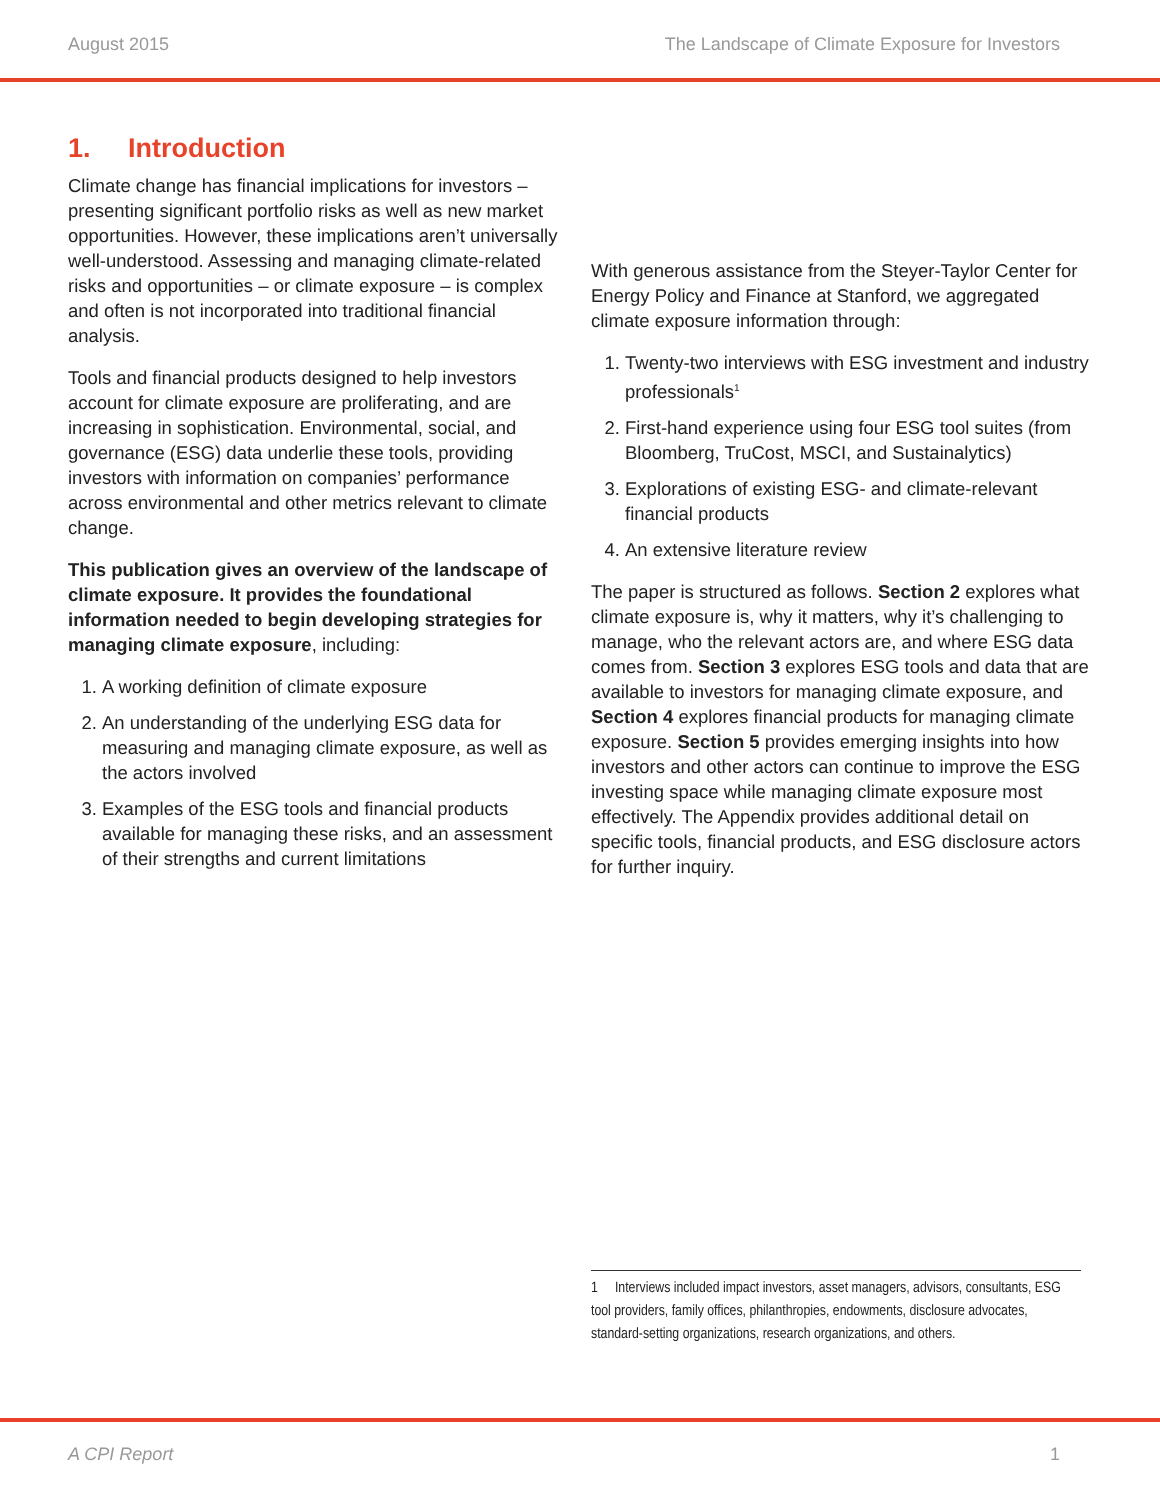August 2015 The Landscape of Climate Exposure for Investors
1. Introduction
Climate change has financial implications for investors – presenting significant portfolio risks as well as new market opportunities. However, these implications aren’t universally well-understood. Assessing and managing climate-related risks and opportunities – or climate exposure – is complex and often is not incorporated into traditional financial analysis.
Tools and financial products designed to help investors account for climate exposure are proliferating, and are increasing in sophistication. Environmental, social, and governance (ESG) data underlie these tools, providing investors with information on companies’ performance across environmental and other metrics relevant to climate change.
This publication gives an overview of the landscape of climate exposure. It provides the foundational information needed to begin developing strategies for managing climate exposure, including:
1. A working definition of climate exposure
2. An understanding of the underlying ESG data for measuring and managing climate exposure, as well as the actors involved
3. Examples of the ESG tools and financial products available for managing these risks, and an assessment of their strengths and current limitations
With generous assistance from the Steyer-Taylor Center for Energy Policy and Finance at Stanford, we aggregated climate exposure information through:
1. Twenty-two interviews with ESG investment and industry professionals<sup>1</sup>
2. First-hand experience using four ESG tool suites (from Bloomberg, TruCost, MSCI, and Sustainalytics)
3. Explorations of existing ESG- and climate-relevant financial products
4. An extensive literature review
The paper is structured as follows. Section 2 explores what climate exposure is, why it matters, why it’s challenging to manage, who the relevant actors are, and where ESG data comes from. Section 3 explores ESG tools and data that are available to investors for managing climate exposure, and Section 4 explores financial products for managing climate exposure. Section 5 provides emerging insights into how investors and other actors can continue to improve the ESG investing space while managing climate exposure most effectively. The Appendix provides additional detail on specific tools, financial products, and ESG disclosure actors for further inquiry.
1 Interviews included impact investors, asset managers, advisors, consultants, ESG tool providers, family offices, philanthropies, endowments, disclosure advocates, standard-setting organizations, research organizations, and others.
A CPI Report 1